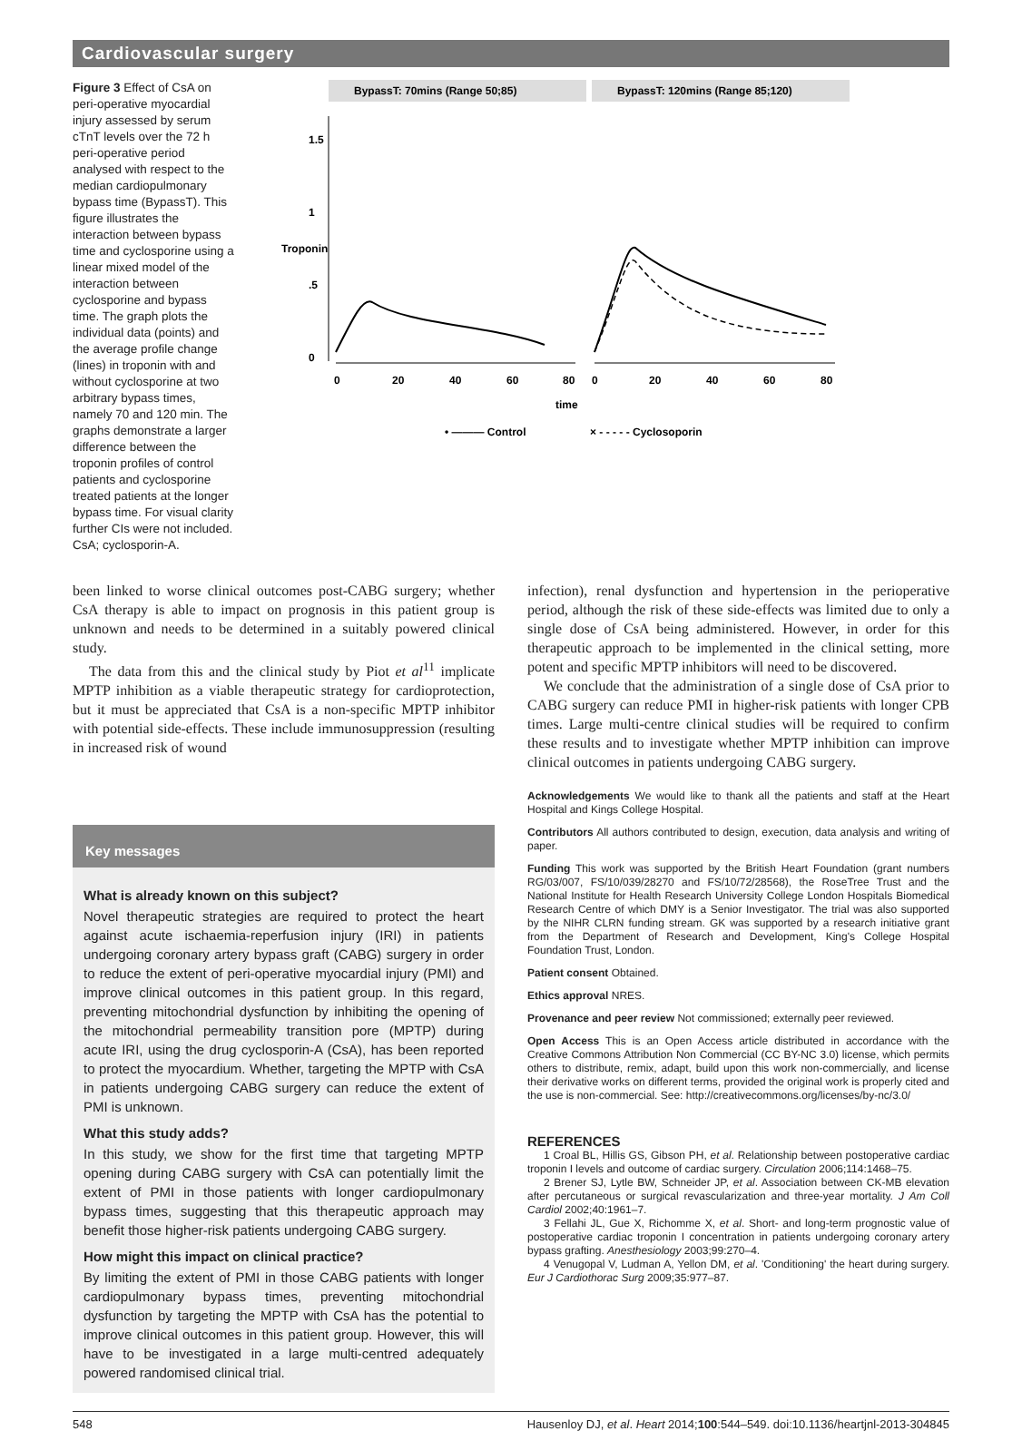Cardiovascular surgery
Figure 3 Effect of CsA on peri-operative myocardial injury assessed by serum cTnT levels over the 72 h peri-operative period analysed with respect to the median cardiopulmonary bypass time (BypassT). This figure illustrates the interaction between bypass time and cyclosporine using a linear mixed model of the interaction between cyclosporine and bypass time. The graph plots the individual data (points) and the average profile change (lines) in troponin with and without cyclosporine at two arbitrary bypass times, namely 70 and 120 min. The graphs demonstrate a larger difference between the troponin profiles of control patients and cyclosporine treated patients at the longer bypass time. For visual clarity further CIs were not included. CsA; cyclosporin-A.
BypassT: 70mins (Range 50;85)
BypassT: 120mins (Range 85;120)
0
20
40
60
80
0
20
40
60
80
0
.5
1
1.5
Troponin
time
• ——— Control
× - - - - - Cyclosoporin
been linked to worse clinical outcomes post-CABG surgery; whether CsA therapy is able to impact on prognosis in this patient group is unknown and needs to be determined in a suitably powered clinical study.
The data from this and the clinical study by Piot et al<sup>11</sup> implicate MPTP inhibition as a viable therapeutic strategy for cardioprotection, but it must be appreciated that CsA is a non-specific MPTP inhibitor with potential side-effects. These include immunosuppression (resulting in increased risk of wound
Key messages
What is already known on this subject?
Novel therapeutic strategies are required to protect the heart against acute ischaemia-reperfusion injury (IRI) in patients undergoing coronary artery bypass graft (CABG) surgery in order to reduce the extent of peri-operative myocardial injury (PMI) and improve clinical outcomes in this patient group. In this regard, preventing mitochondrial dysfunction by inhibiting the opening of the mitochondrial permeability transition pore (MPTP) during acute IRI, using the drug cyclosporin-A (CsA), has been reported to protect the myocardium. Whether, targeting the MPTP with CsA in patients undergoing CABG surgery can reduce the extent of PMI is unknown.
What this study adds?
In this study, we show for the first time that targeting MPTP opening during CABG surgery with CsA can potentially limit the extent of PMI in those patients with longer cardiopulmonary bypass times, suggesting that this therapeutic approach may benefit those higher-risk patients undergoing CABG surgery.
How might this impact on clinical practice?
By limiting the extent of PMI in those CABG patients with longer cardiopulmonary bypass times, preventing mitochondrial dysfunction by targeting the MPTP with CsA has the potential to improve clinical outcomes in this patient group. However, this will have to be investigated in a large multi-centred adequately powered randomised clinical trial.
infection), renal dysfunction and hypertension in the perioperative period, although the risk of these side-effects was limited due to only a single dose of CsA being administered. However, in order for this therapeutic approach to be implemented in the clinical setting, more potent and specific MPTP inhibitors will need to be discovered.
We conclude that the administration of a single dose of CsA prior to CABG surgery can reduce PMI in higher-risk patients with longer CPB times. Large multi-centre clinical studies will be required to confirm these results and to investigate whether MPTP inhibition can improve clinical outcomes in patients undergoing CABG surgery.
Acknowledgements We would like to thank all the patients and staff at the Heart Hospital and Kings College Hospital.
Contributors All authors contributed to design, execution, data analysis and writing of paper.
Funding This work was supported by the British Heart Foundation (grant numbers RG/03/007, FS/10/039/28270 and FS/10/72/28568), the RoseTree Trust and the National Institute for Health Research University College London Hospitals Biomedical Research Centre of which DMY is a Senior Investigator. The trial was also supported by the NIHR CLRN funding stream. GK was supported by a research initiative grant from the Department of Research and Development, King's College Hospital Foundation Trust, London.
Patient consent Obtained.
Ethics approval NRES.
Provenance and peer review Not commissioned; externally peer reviewed.
Open Access This is an Open Access article distributed in accordance with the Creative Commons Attribution Non Commercial (CC BY-NC 3.0) license, which permits others to distribute, remix, adapt, build upon this work non-commercially, and license their derivative works on different terms, provided the original work is properly cited and the use is non-commercial. See: http://creativecommons.org/licenses/by-nc/3.0/
REFERENCES
1 Croal BL, Hillis GS, Gibson PH, et al. Relationship between postoperative cardiac troponin I levels and outcome of cardiac surgery. Circulation 2006;114:1468–75.
2 Brener SJ, Lytle BW, Schneider JP, et al. Association between CK-MB elevation after percutaneous or surgical revascularization and three-year mortality. J Am Coll Cardiol 2002;40:1961–7.
3 Fellahi JL, Gue X, Richomme X, et al. Short- and long-term prognostic value of postoperative cardiac troponin I concentration in patients undergoing coronary artery bypass grafting. Anesthesiology 2003;99:270–4.
4 Venugopal V, Ludman A, Yellon DM, et al. 'Conditioning' the heart during surgery. Eur J Cardiothorac Surg 2009;35:977–87.
548 Hausenloy DJ, et al. Heart 2014;100:544–549. doi:10.1136/heartjnl-2013-304845